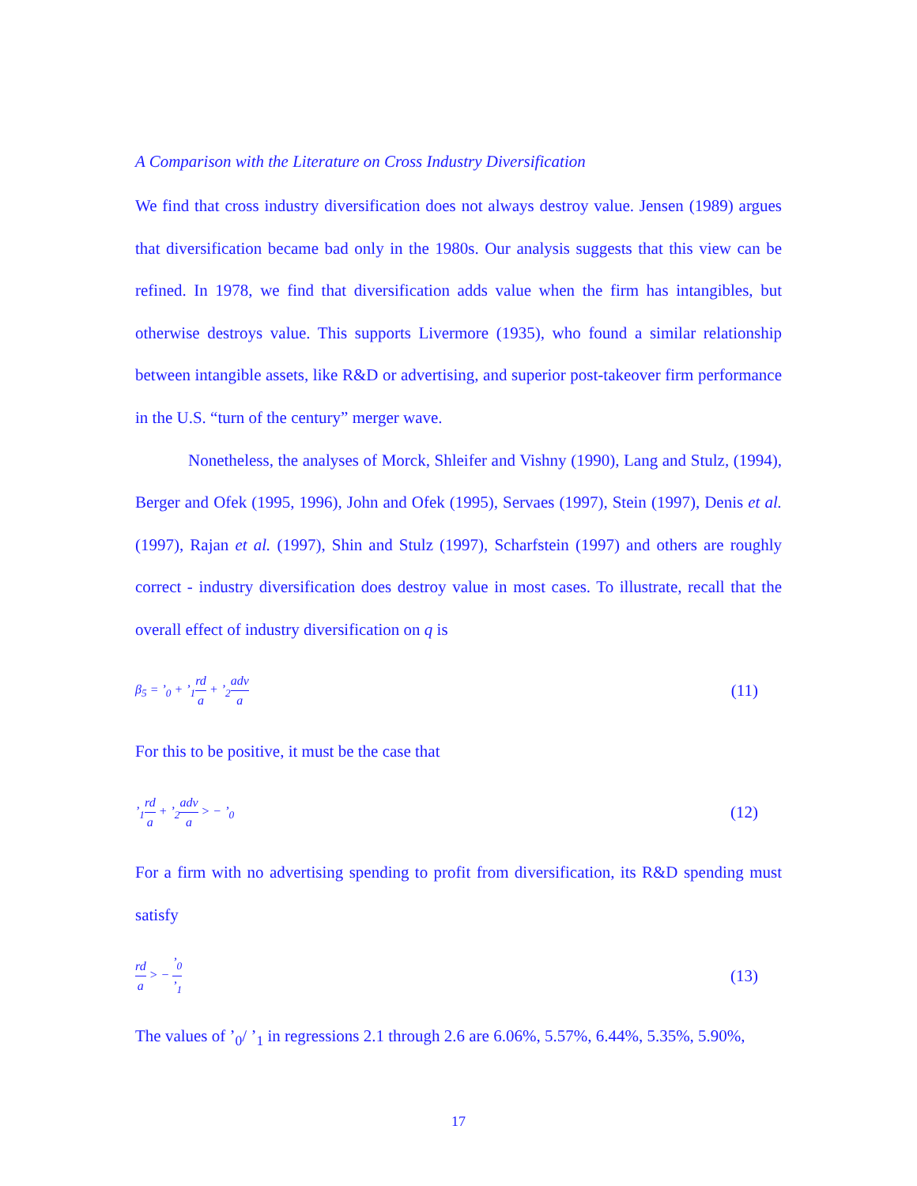A Comparison with the Literature on Cross Industry Diversification
We find that cross industry diversification does not always destroy value. Jensen (1989) argues that diversification became bad only in the 1980s. Our analysis suggests that this view can be refined. In 1978, we find that diversification adds value when the firm has intangibles, but otherwise destroys value. This supports Livermore (1935), who found a similar relationship between intangible assets, like R&D or advertising, and superior post-takeover firm performance in the U.S. “turn of the century” merger wave.
Nonetheless, the analyses of Morck, Shleifer and Vishny (1990), Lang and Stulz, (1994), Berger and Ofek (1995, 1996), John and Ofek (1995), Servaes (1997), Stein (1997), Denis et al. (1997), Rajan et al. (1997), Shin and Stulz (1997), Scharfstein (1997) and others are roughly correct - industry diversification does destroy value in most cases. To illustrate, recall that the overall effect of industry diversification on q is
β<sub>5</sub> = ’<sub>0</sub> + ’<sub>1</sub>rd a + ’<sub>2</sub>adv a
(11)
For this to be positive, it must be the case that
’<sub>1</sub>rd a + ’<sub>2</sub>adv a > − ’<sub>0</sub>
(12)
For a firm with no advertising spending to profit from diversification, its R&D spending must satisfy
rd a > − ’<sub>0</sub>’<sub>1</sub>
(13)
The values of ’<sub>0</sub>/ ’<sub>1</sub> in regressions 2.1 through 2.6 are 6.06%, 5.57%, 6.44%, 5.35%, 5.90%,
17